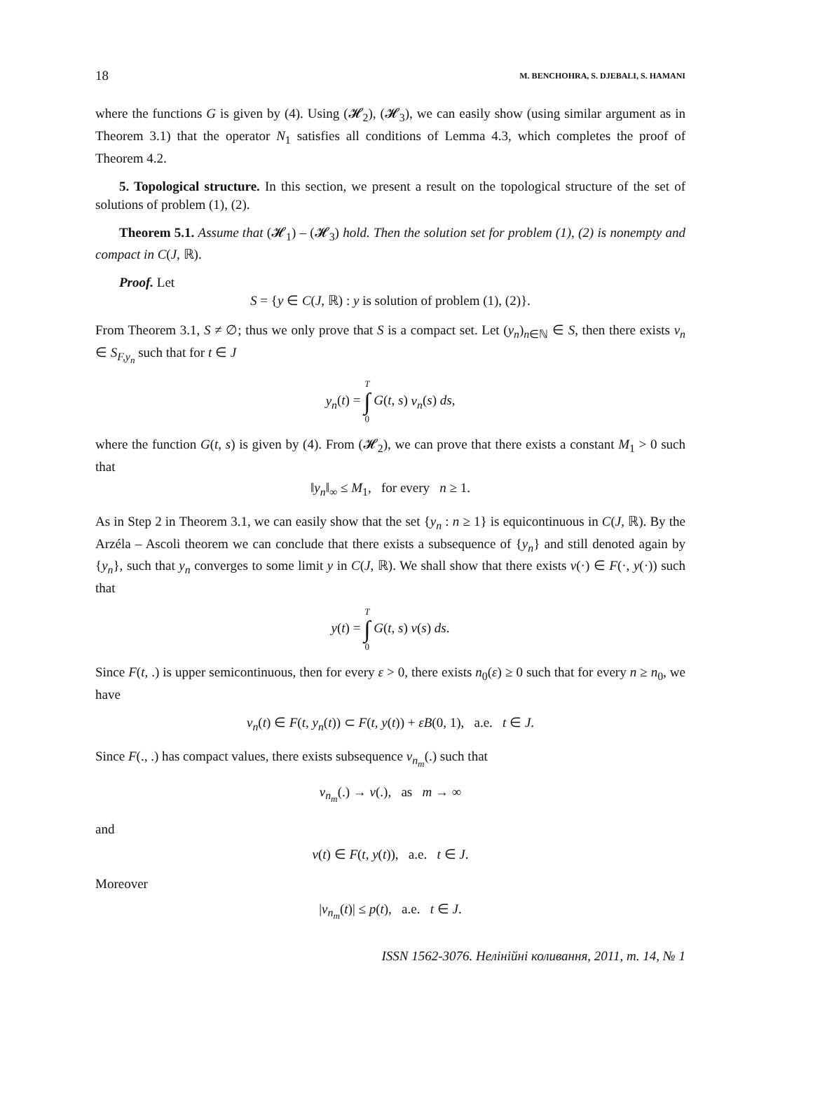18 M. BENCHOHRA, S. DJEBALI, S. HAMANI
where the functions G is given by (4). Using (𝓗<sub>2</sub>), (𝓗<sub>3</sub>), we can easily show (using similar argument as in Theorem 3.1) that the operator N<sub>1</sub> satisfies all conditions of Lemma 4.3, which completes the proof of Theorem 4.2.
5. Topological structure. In this section, we present a result on the topological structure of the set of solutions of problem (1), (2).
Theorem 5.1. Assume that (𝓗<sub>1</sub>) – (𝓗<sub>3</sub>) hold. Then the solution set for problem (1), (2) is nonempty and compact in C(J, ℝ).
Proof. Let
S = {y ∈ C(J, ℝ) : y is solution of problem (1), (2)}.
From Theorem 3.1, S ≠ ∅; thus we only prove that S is a compact set. Let (y<sub>n</sub>)<sub>n∈ℕ</sub> ∈ S, then there exists v<sub>n</sub> ∈ S<sub>F,y<sub>n</sub></sub> such that for t ∈ J
y<sub>n</sub>(t) = T ∫ 0 G(t, s) v<sub>n</sub>(s) ds,
where the function G(t, s) is given by (4). From (𝓗<sub>2</sub>), we can prove that there exists a constant M<sub>1</sub> > 0 such that
‖y<sub>n</sub>‖<sub>∞</sub> ≤ M<sub>1</sub>, for every n ≥ 1.
As in Step 2 in Theorem 3.1, we can easily show that the set {y<sub>n</sub> : n ≥ 1} is equicontinuous in C(J, ℝ). By the Arzéla – Ascoli theorem we can conclude that there exists a subsequence of {y<sub>n</sub>} and still denoted again by {y<sub>n</sub>}, such that y<sub>n</sub> converges to some limit y in C(J, ℝ). We shall show that there exists v(·) ∈ F(·, y(·)) such that
y(t) = T ∫ 0 G(t, s) v(s) ds.
Since F(t, .) is upper semicontinuous, then for every ε > 0, there exists n<sub>0</sub>(ε) ≥ 0 such that for every n ≥ n<sub>0</sub>, we have
v<sub>n</sub>(t) ∈ F(t, y<sub>n</sub>(t)) ⊂ F(t, y(t)) + εB(0, 1), a.e. t ∈ J.
Since F(., .) has compact values, there exists subsequence v<sub>n<sub>m</sub></sub>(.) such that
v<sub>n<sub>m</sub></sub>(.) → v(.), as m → ∞
and
v(t) ∈ F(t, y(t)), a.e. t ∈ J.
Moreover
|v<sub>n<sub>m</sub></sub>(t)| ≤ p(t), a.e. t ∈ J.
ISSN 1562-3076. Нелінійні коливання, 2011, т. 14, № 1